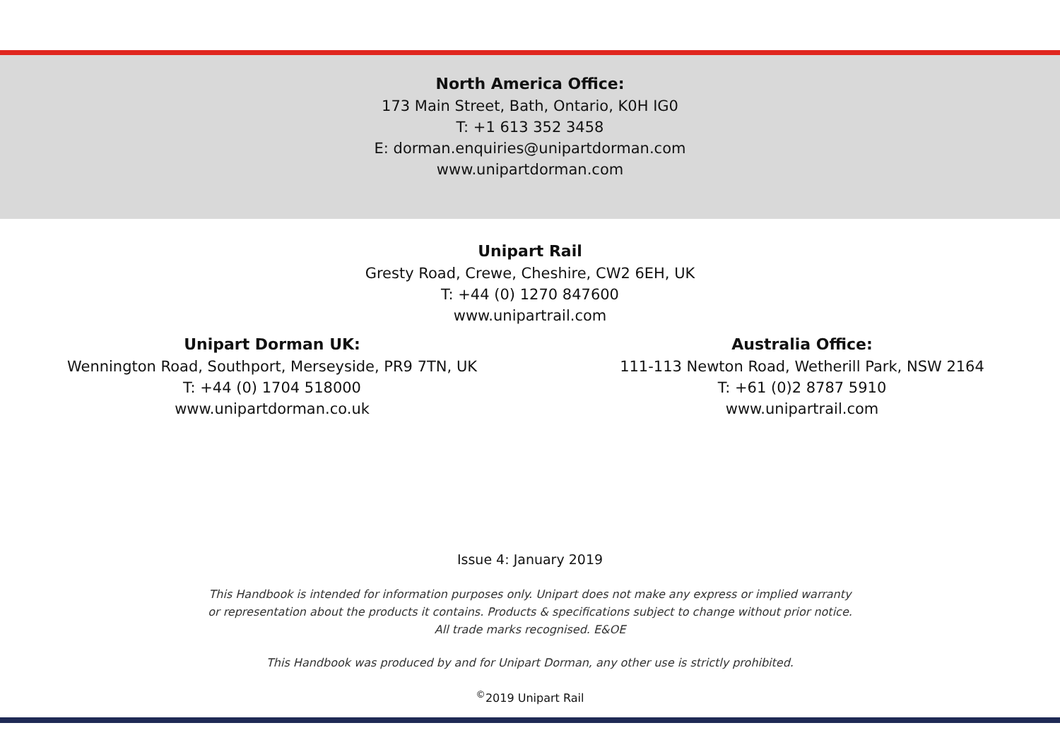North America Office:
173 Main Street, Bath, Ontario, K0H IG0
T: +1 613 352 3458
E: dorman.enquiries@unipartdorman.com
www.unipartdorman.com
Unipart Rail
Gresty Road, Crewe, Cheshire, CW2 6EH, UK
T: +44 (0) 1270 847600
www.unipartrail.com
Unipart Dorman UK:
Wennington Road, Southport, Merseyside, PR9 7TN, UK
T: +44 (0) 1704 518000
www.unipartdorman.co.uk
Australia Office:
111-113 Newton Road, Wetherill Park, NSW 2164
T: +61 (0)2 8787 5910
www.unipartrail.com
Issue 4: January 2019
This Handbook is intended for information purposes only. Unipart does not make any express or implied warranty
or representation about the products it contains. Products & specifications subject to change without prior notice.
All trade marks recognised. E&OE
This Handbook was produced by and for Unipart Dorman, any other use is strictly prohibited.
<sup>©</sup>2019 Unipart Rail